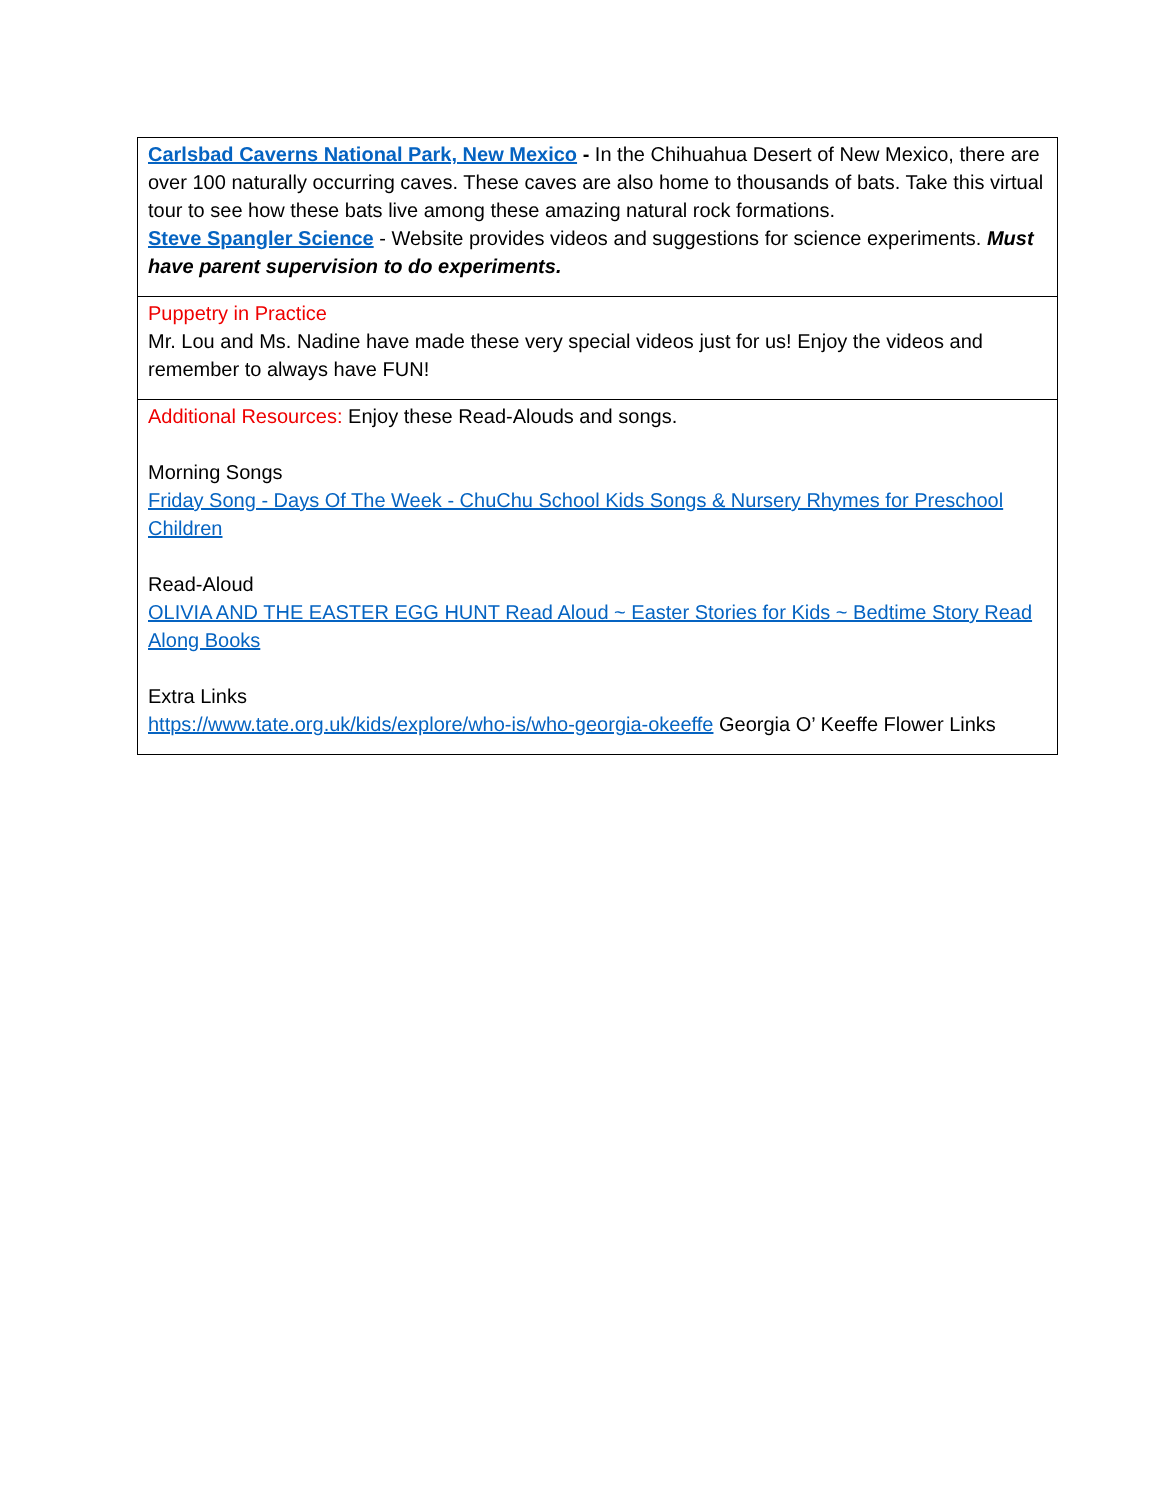| Carlsbad Caverns National Park, New Mexico - In the Chihuahua Desert of New Mexico, there are over 100 naturally occurring caves. These caves are also home to thousands of bats. Take this virtual tour to see how these bats live among these amazing natural rock formations. Steve Spangler Science - Website provides videos and suggestions for science experiments. Must have parent supervision to do experiments. |
| Puppetry in Practice Mr. Lou and Ms. Nadine have made these very special videos just for us! Enjoy the videos and remember to always have FUN! |
| Additional Resources: Enjoy these Read-Alouds and songs. Morning Songs Friday Song - Days Of The Week - ChuChu School Kids Songs & Nursery Rhymes for Preschool Children Read-Aloud OLIVIA AND THE EASTER EGG HUNT Read Aloud ~ Easter Stories for Kids ~ Bedtime Story Read Along Books Extra Links https://www.tate.org.uk/kids/explore/who-is/who-georgia-okeeffe Georgia O’ Keeffe Flower Links |